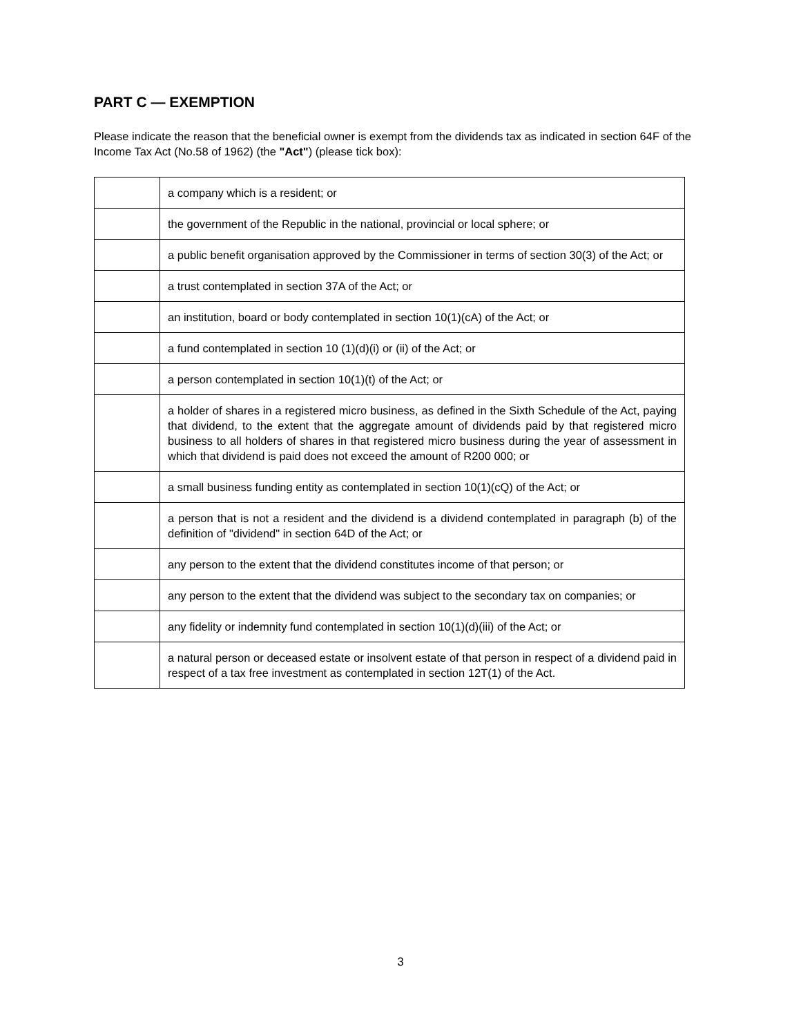PART C — EXEMPTION
Please indicate the reason that the beneficial owner is exempt from the dividends tax as indicated in section 64F of the Income Tax Act (No.58 of 1962) (the "Act") (please tick box):
| | a company which is a resident; or |
| | the government of the Republic in the national, provincial or local sphere; or |
| | a public benefit organisation approved by the Commissioner in terms of section 30(3) of the Act; or |
| | a trust contemplated in section 37A of the Act; or |
| | an institution, board or body contemplated in section 10(1)(cA) of the Act; or |
| | a fund contemplated in section 10 (1)(d)(i) or (ii) of the Act; or |
| | a person contemplated in section 10(1)(t) of the Act; or |
| | a holder of shares in a registered micro business, as defined in the Sixth Schedule of the Act, paying that dividend, to the extent that the aggregate amount of dividends paid by that registered micro business to all holders of shares in that registered micro business during the year of assessment in which that dividend is paid does not exceed the amount of R200 000; or |
| | a small business funding entity as contemplated in section 10(1)(cQ) of the Act; or |
| | a person that is not a resident and the dividend is a dividend contemplated in paragraph (b) of the definition of "dividend" in section 64D of the Act; or |
| | any person to the extent that the dividend constitutes income of that person; or |
| | any person to the extent that the dividend was subject to the secondary tax on companies; or |
| | any fidelity or indemnity fund contemplated in section 10(1)(d)(iii) of the Act; or |
| | a natural person or deceased estate or insolvent estate of that person in respect of a dividend paid in respect of a tax free investment as contemplated in section 12T(1) of the Act. |
3